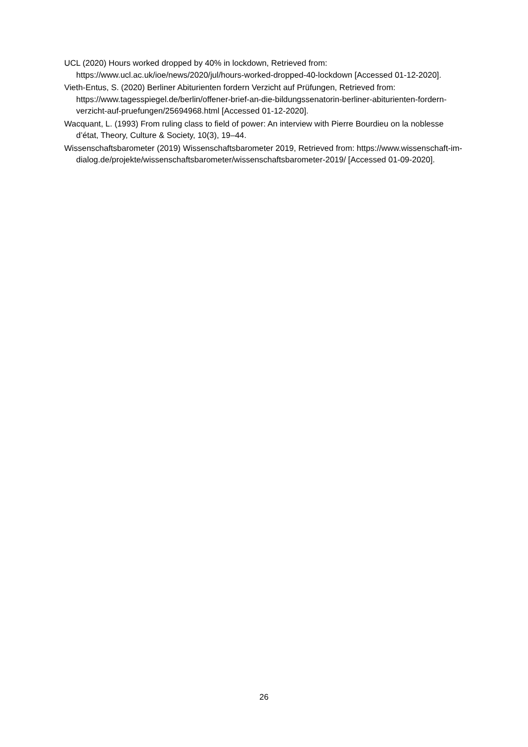UCL (2020) Hours worked dropped by 40% in lockdown, Retrieved from: https://www.ucl.ac.uk/ioe/news/2020/jul/hours-worked-dropped-40-lockdown [Accessed 01-12-2020].
Vieth-Entus, S. (2020) Berliner Abiturienten fordern Verzicht auf Prüfungen, Retrieved from: https://www.tagesspiegel.de/berlin/offener-brief-an-die-bildungssenatorin-berliner-abiturienten-fordern-verzicht-auf-pruefungen/25694968.html [Accessed 01-12-2020].
Wacquant, L. (1993) From ruling class to field of power: An interview with Pierre Bourdieu on la noblesse d’état, Theory, Culture & Society, 10(3), 19–44.
Wissenschaftsbarometer (2019) Wissenschaftsbarometer 2019, Retrieved from: https://www.wissenschaft-im-
dialog.de/projekte/wissenschaftsbarometer/wissenschaftsbarometer-2019/ [Accessed 01-09-2020].
26